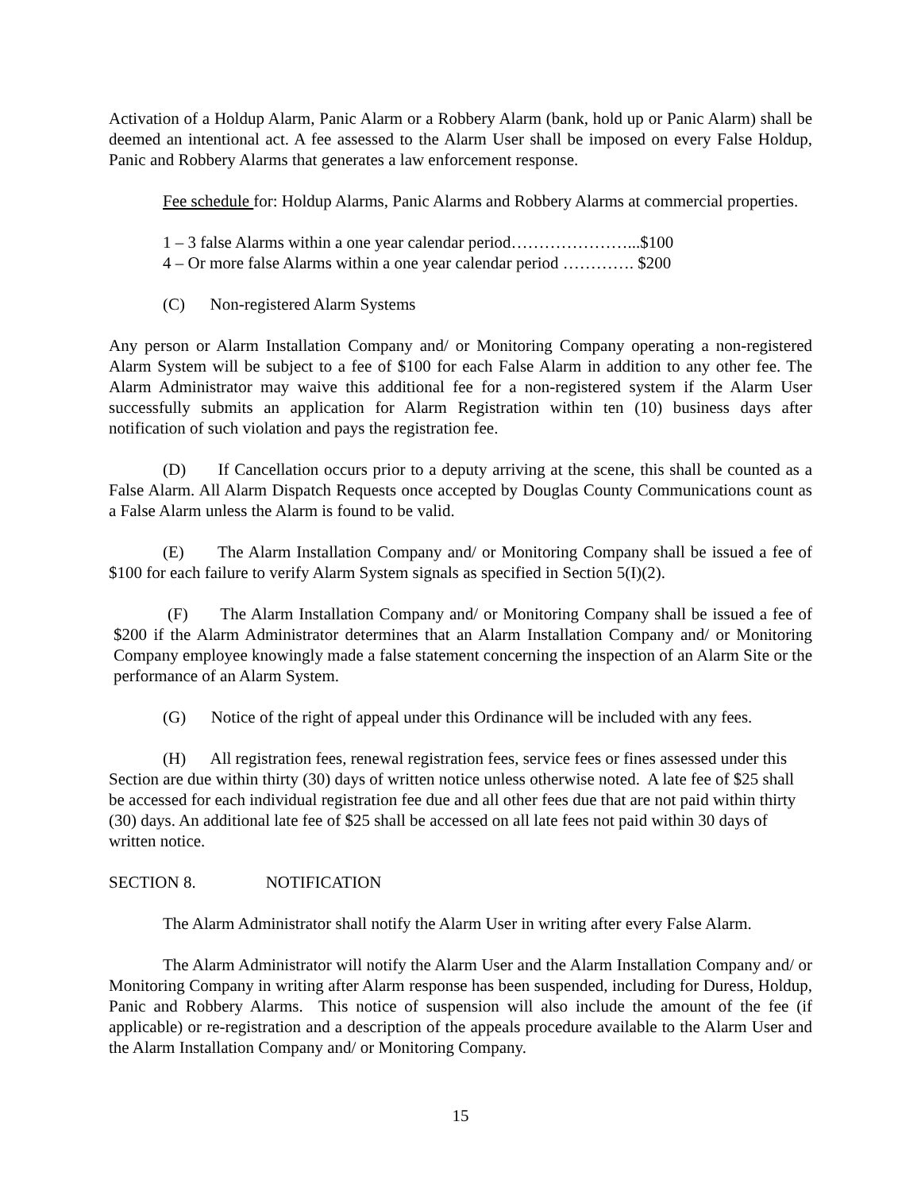Activation of a Holdup Alarm, Panic Alarm or a Robbery Alarm (bank, hold up or Panic Alarm) shall be deemed an intentional act. A fee assessed to the Alarm User shall be imposed on every False Holdup, Panic and Robbery Alarms that generates a law enforcement response.
Fee schedule for: Holdup Alarms, Panic Alarms and Robbery Alarms at commercial properties.
1 – 3 false Alarms within a one year calendar period…………………...$100
4 – Or more false Alarms within a one year calendar period …………. $200
(C) Non-registered Alarm Systems
Any person or Alarm Installation Company and/ or Monitoring Company operating a non-registered Alarm System will be subject to a fee of $100 for each False Alarm in addition to any other fee. The Alarm Administrator may waive this additional fee for a non-registered system if the Alarm User successfully submits an application for Alarm Registration within ten (10) business days after notification of such violation and pays the registration fee.
(D) If Cancellation occurs prior to a deputy arriving at the scene, this shall be counted as a False Alarm. All Alarm Dispatch Requests once accepted by Douglas County Communications count as a False Alarm unless the Alarm is found to be valid.
(E) The Alarm Installation Company and/ or Monitoring Company shall be issued a fee of $100 for each failure to verify Alarm System signals as specified in Section 5(I)(2).
(F) The Alarm Installation Company and/ or Monitoring Company shall be issued a fee of $200 if the Alarm Administrator determines that an Alarm Installation Company and/ or Monitoring Company employee knowingly made a false statement concerning the inspection of an Alarm Site or the performance of an Alarm System.
(G) Notice of the right of appeal under this Ordinance will be included with any fees.
(H) All registration fees, renewal registration fees, service fees or fines assessed under this Section are due within thirty (30) days of written notice unless otherwise noted. A late fee of $25 shall be accessed for each individual registration fee due and all other fees due that are not paid within thirty (30) days. An additional late fee of $25 shall be accessed on all late fees not paid within 30 days of written notice.
SECTION 8. NOTIFICATION
The Alarm Administrator shall notify the Alarm User in writing after every False Alarm.
The Alarm Administrator will notify the Alarm User and the Alarm Installation Company and/ or Monitoring Company in writing after Alarm response has been suspended, including for Duress, Holdup, Panic and Robbery Alarms. This notice of suspension will also include the amount of the fee (if applicable) or re-registration and a description of the appeals procedure available to the Alarm User and the Alarm Installation Company and/ or Monitoring Company.
15